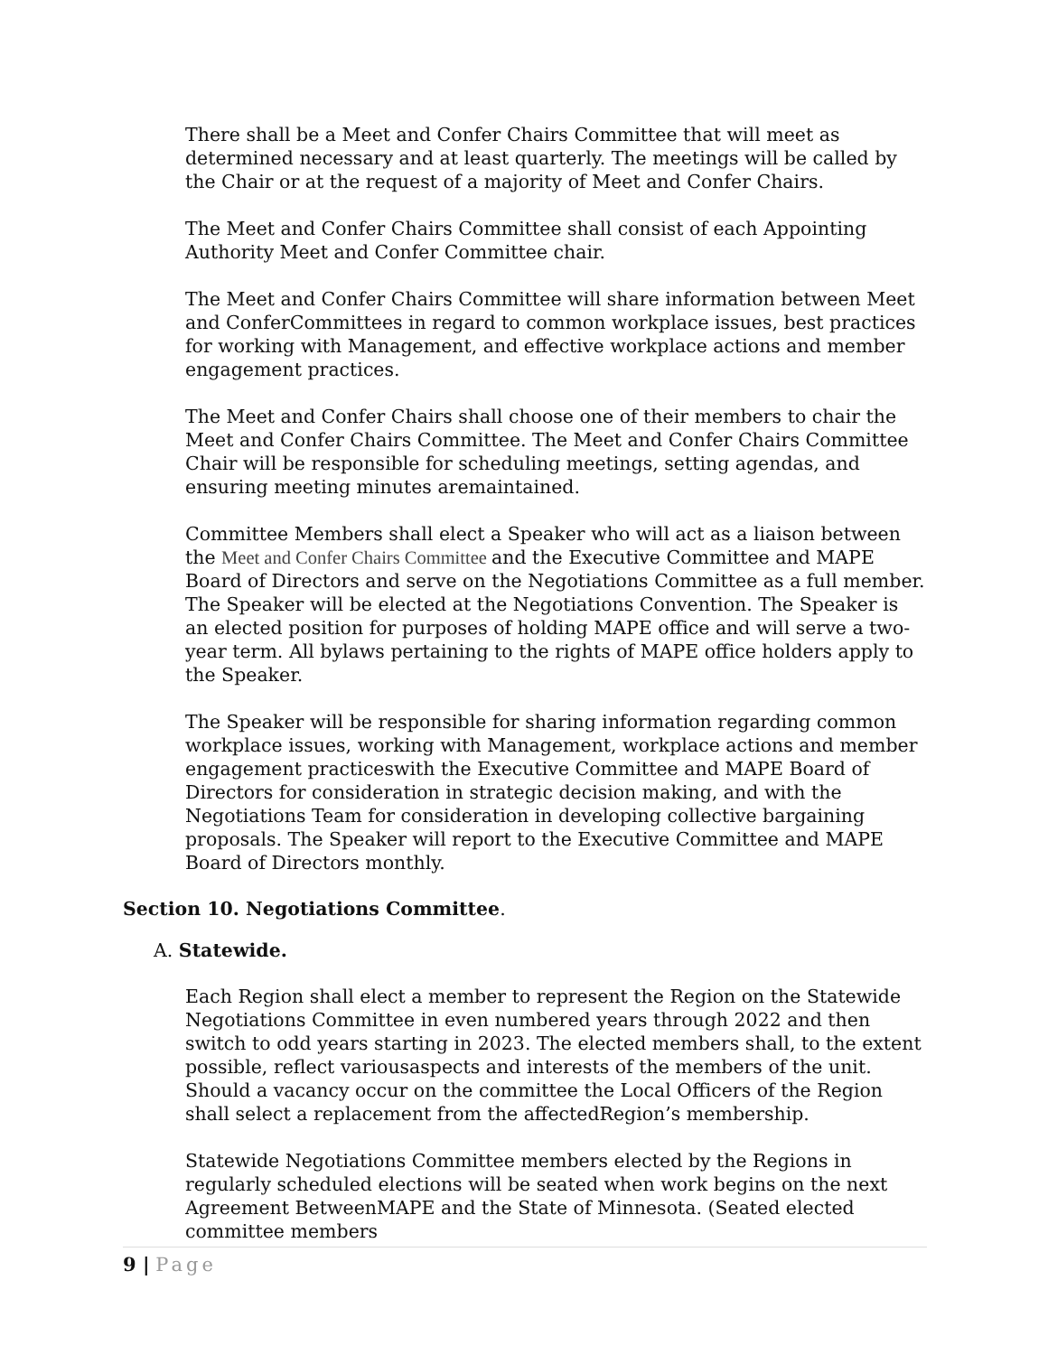There shall be a Meet and Confer Chairs Committee that will meet as determined necessary and at least quarterly. The meetings will be called by the Chair or at the request of a majority of Meet and Confer Chairs.
The Meet and Confer Chairs Committee shall consist of each Appointing Authority Meet and Confer Committee chair.
The Meet and Confer Chairs Committee will share information between Meet and ConferCommittees in regard to common workplace issues, best practices for working with Management, and effective workplace actions and member engagement practices.
The Meet and Confer Chairs shall choose one of their members to chair the Meet and Confer Chairs Committee. The Meet and Confer Chairs Committee Chair will be responsible for scheduling meetings, setting agendas, and ensuring meeting minutes aremaintained.
Committee Members shall elect a Speaker who will act as a liaison between the Meet and Confer Chairs Committee and the Executive Committee and MAPE Board of Directors and serve on the Negotiations Committee as a full member. The Speaker will be elected at the Negotiations Convention. The Speaker is an elected position for purposes of holding MAPE office and will serve a two-year term. All bylaws pertaining to the rights of MAPE office holders apply to the Speaker.
The Speaker will be responsible for sharing information regarding common workplace issues, working with Management, workplace actions and member engagement practiceswith the Executive Committee and MAPE Board of Directors for consideration in strategic decision making, and with the Negotiations Team for consideration in developing collective bargaining proposals. The Speaker will report to the Executive Committee and MAPE Board of Directors monthly.
Section 10. Negotiations Committee.
A. Statewide.
Each Region shall elect a member to represent the Region on the Statewide Negotiations Committee in even numbered years through 2022 and then switch to odd years starting in 2023. The elected members shall, to the extent possible, reflect variousaspects and interests of the members of the unit. Should a vacancy occur on the committee the Local Officers of the Region shall select a replacement from the affectedRegion’s membership.
Statewide Negotiations Committee members elected by the Regions in regularly scheduled elections will be seated when work begins on the next Agreement BetweenMAPE and the State of Minnesota. (Seated elected committee members
9 | Page